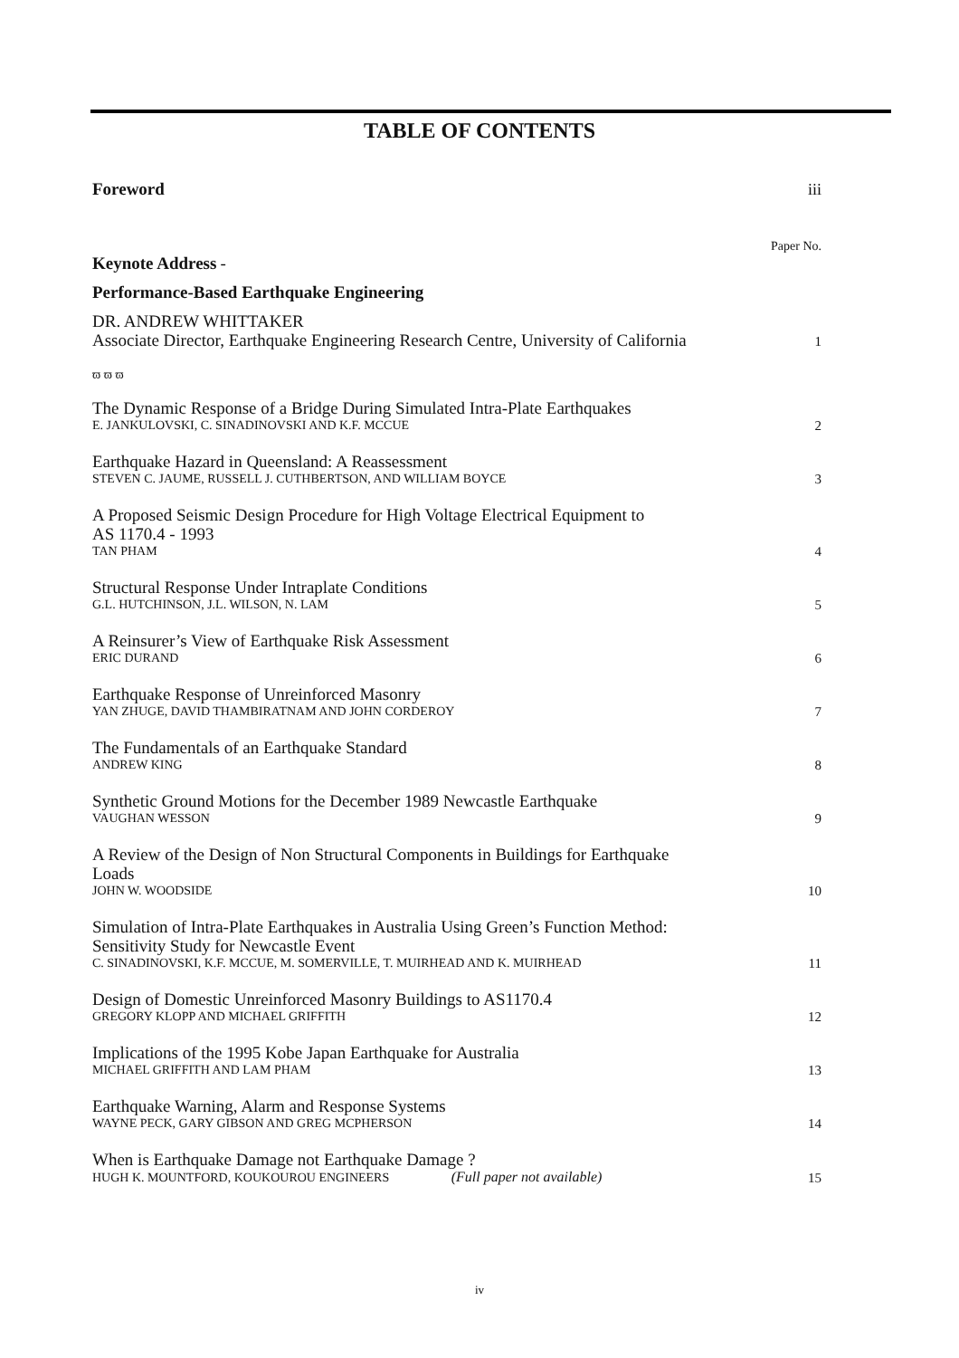TABLE OF CONTENTS
Foreword iii
Paper No.
Keynote Address -
Performance-Based Earthquake Engineering
DR. ANDREW WHITTAKER
Associate Director, Earthquake Engineering Research Centre, University of California
1
ϖ ϖ ϖ
The Dynamic Response of a Bridge During Simulated Intra-Plate Earthquakes
E. JANKULOVSKI, C. SINADINOVSKI AND K.F. MCCUE
2
Earthquake Hazard in Queensland: A Reassessment
STEVEN C. JAUME, RUSSELL J. CUTHBERTSON, AND WILLIAM BOYCE
3
A Proposed Seismic Design Procedure for High Voltage Electrical Equipment to
AS 1170.4 - 1993
TAN PHAM
4
Structural Response Under Intraplate Conditions
G.L. HUTCHINSON, J.L. WILSON, N. LAM
5
A Reinsurer’s View of Earthquake Risk Assessment
ERIC DURAND
6
Earthquake Response of Unreinforced Masonry
YAN ZHUGE, DAVID THAMBIRATNAM AND JOHN CORDEROY
7
The Fundamentals of an Earthquake Standard
ANDREW KING
8
Synthetic Ground Motions for the December 1989 Newcastle Earthquake
VAUGHAN WESSON
9
A Review of the Design of Non Structural Components in Buildings for Earthquake
Loads
JOHN W. WOODSIDE
10
Simulation of Intra-Plate Earthquakes in Australia Using Green’s Function Method:
Sensitivity Study for Newcastle Event
C. SINADINOVSKI, K.F. MCCUE, M. SOMERVILLE, T. MUIRHEAD AND K. MUIRHEAD
11
Design of Domestic Unreinforced Masonry Buildings to AS1170.4
GREGORY KLOPP AND MICHAEL GRIFFITH
12
Implications of the 1995 Kobe Japan Earthquake for Australia
MICHAEL GRIFFITH AND LAM PHAM
13
Earthquake Warning, Alarm and Response Systems
WAYNE PECK, GARY GIBSON AND GREG MCPHERSON
14
When is Earthquake Damage not Earthquake Damage ?
HUGH K. MOUNTFORD, KOUKOUROU ENGINEERS (Full paper not available)
15
iv